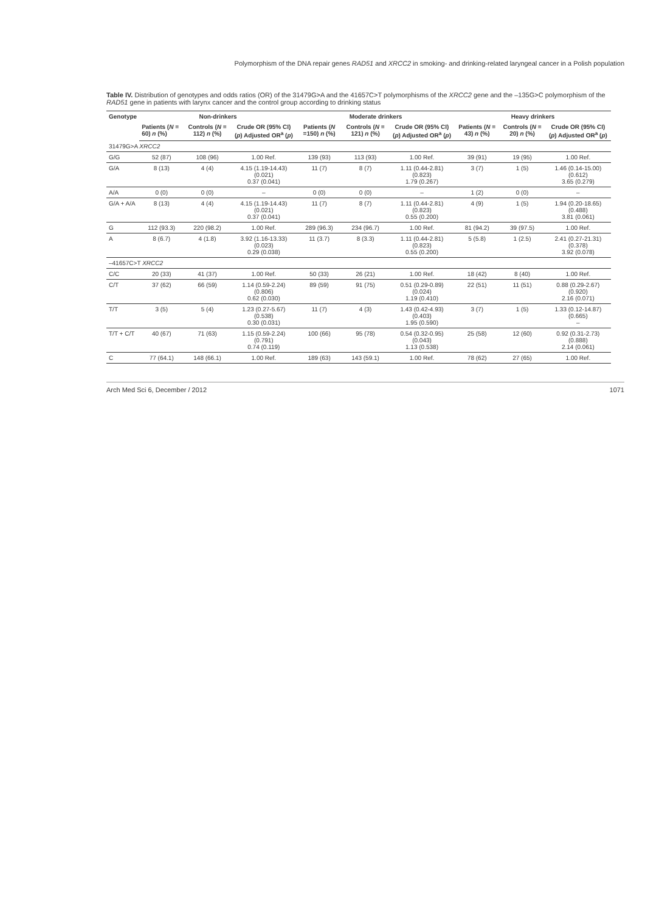Polymorphism of the DNA repair genes RAD51 and XRCC2 in smoking- and drinking-related laryngeal cancer in a Polish population
Table IV. Distribution of genotypes and odds ratios (OR) of the 31479G>A and the 41657C>T polymorphisms of the XRCC2 gene and the –135G>C polymorphism of the RAD51 gene in patients with larynx cancer and the control group according to drinking status
| Genotype | Non-drinkers | | | Moderate drinkers | | | Heavy drinkers | | |
| --- | --- | --- | --- | --- | --- | --- | --- | --- | --- |
| | Patients ( N = 60) n (%) | Controls ( N = 112) n (%) | Crude OR (95% CI) ( p ) Adjusted OR<sup>a</sup> ( p ) | Patients ( N =150) n (%) | Controls ( N = 121) n (%) | Crude OR (95% CI) ( p ) Adjusted OR<sup>a</sup> ( p ) | Patients ( N = 43) n (%) | Controls ( N = 20) n (%) | Crude OR (95% CI) ( p ) Adjusted OR<sup>a</sup> ( p ) |
| 31479G>A XRCC2 | | | | | | | | | |
| G/G | 52 (87) | 108 (96) | 1.00 Ref. | 139 (93) | 113 (93) | 1.00 Ref. | 39 (91) | 19 (95) | 1.00 Ref. |
| G/A | 8 (13) | 4 (4) | 4.15 (1.19-14.43) (0.021) 0.37 (0.041) | 11 (7) | 8 (7) | 1.11 (0.44-2.81) (0.823) 1.79 (0.267) | 3 (7) | 1 (5) | 1.46 (0.14-15.00) (0.612) 3.65 (0.279) |
| A/A | 0 (0) | 0 (0) | – | 0 (0) | 0 (0) | – | 1 (2) | 0 (0) | – |
| G/A + A/A | 8 (13) | 4 (4) | 4.15 (1.19-14.43) (0.021) 0.37 (0.041) | 11 (7) | 8 (7) | 1.11 (0.44-2.81) (0.823) 0.55 (0.200) | 4 (9) | 1 (5) | 1.94 (0.20-18.65) (0.488) 3.81 (0.061) |
| G | 112 (93.3) | 220 (98.2) | 1.00 Ref. | 289 (96.3) | 234 (96.7) | 1.00 Ref. | 81 (94.2) | 39 (97.5) | 1.00 Ref. |
| A | 8 (6.7) | 4 (1.8) | 3.92 (1.16-13.33) (0.023) 0.29 (0.038) | 11 (3.7) | 8 (3.3) | 1.11 (0.44-2.81) (0.823) 0.55 (0.200) | 5 (5.8) | 1 (2.5) | 2.41 (0.27-21.31) (0.378) 3.92 (0.078) |
| –41657C>T XRCC2 | | | | | | | | | |
| C/C | 20 (33) | 41 (37) | 1.00 Ref. | 50 (33) | 26 (21) | 1.00 Ref. | 18 (42) | 8 (40) | 1.00 Ref. |
| C/T | 37 (62) | 66 (59) | 1.14 (0.59-2.24) (0.806) 0.62 (0.030) | 89 (59) | 91 (75) | 0.51 (0.29-0.89) (0.024) 1.19 (0.410) | 22 (51) | 11 (51) | 0.88 (0.29-2.67) (0.920) 2.16 (0.071) |
| T/T | 3 (5) | 5 (4) | 1.23 (0.27-5.67) (0.538) 0.30 (0.031) | 11 (7) | 4 (3) | 1.43 (0.42-4.93) (0.403) 1.95 (0.590) | 3 (7) | 1 (5) | 1.33 (0.12-14.87) (0.665) – |
| T/T + C/T | 40 (67) | 71 (63) | 1.15 (0.59-2.24) (0.791) 0.74 (0.119) | 100 (66) | 95 (78) | 0.54 (0.32-0.95) (0.043) 1.13 (0.538) | 25 (58) | 12 (60) | 0.92 (0.31-2.73) (0.888) 2.14 (0.061) |
| C | 77 (64.1) | 148 (66.1) | 1.00 Ref. | 189 (63) | 143 (59.1) | 1.00 Ref. | 78 (62) | 27 (65) | 1.00 Ref. |
Arch Med Sci 6, December / 2012 1071